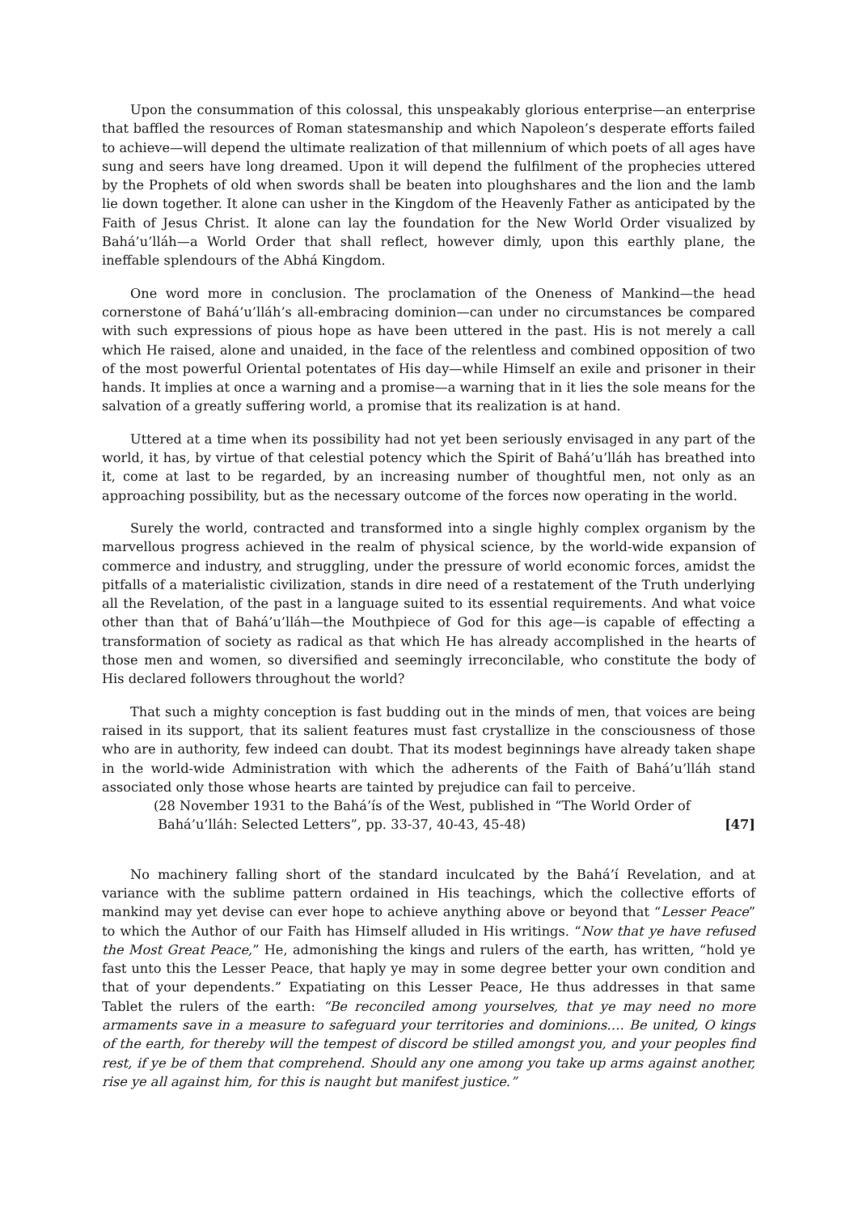Upon the consummation of this colossal, this unspeakably glorious enterprise—an enterprise that baffled the resources of Roman statesmanship and which Napoleon’s desperate efforts failed to achieve—will depend the ultimate realization of that millennium of which poets of all ages have sung and seers have long dreamed. Upon it will depend the fulfilment of the prophecies uttered by the Prophets of old when swords shall be beaten into ploughshares and the lion and the lamb lie down together. It alone can usher in the Kingdom of the Heavenly Father as anticipated by the Faith of Jesus Christ. It alone can lay the foundation for the New World Order visualized by Bahá’u’lláh—a World Order that shall reflect, however dimly, upon this earthly plane, the ineffable splendours of the Abhá Kingdom.
One word more in conclusion. The proclamation of the Oneness of Mankind—the head cornerstone of Bahá’u’lláh’s all-embracing dominion—can under no circumstances be compared with such expressions of pious hope as have been uttered in the past. His is not merely a call which He raised, alone and unaided, in the face of the relentless and combined opposition of two of the most powerful Oriental potentates of His day—while Himself an exile and prisoner in their hands. It implies at once a warning and a promise—a warning that in it lies the sole means for the salvation of a greatly suffering world, a promise that its realization is at hand.
Uttered at a time when its possibility had not yet been seriously envisaged in any part of the world, it has, by virtue of that celestial potency which the Spirit of Bahá’u’lláh has breathed into it, come at last to be regarded, by an increasing number of thoughtful men, not only as an approaching possibility, but as the necessary outcome of the forces now operating in the world.
Surely the world, contracted and transformed into a single highly complex organism by the marvellous progress achieved in the realm of physical science, by the world-wide expansion of commerce and industry, and struggling, under the pressure of world economic forces, amidst the pitfalls of a materialistic civilization, stands in dire need of a restatement of the Truth underlying all the Revelation, of the past in a language suited to its essential requirements. And what voice other than that of Bahá’u’lláh—the Mouthpiece of God for this age—is capable of effecting a transformation of society as radical as that which He has already accomplished in the hearts of those men and women, so diversified and seemingly irreconcilable, who constitute the body of His declared followers throughout the world?
That such a mighty conception is fast budding out in the minds of men, that voices are being raised in its support, that its salient features must fast crystallize in the consciousness of those who are in authority, few indeed can doubt. That its modest beginnings have already taken shape in the world-wide Administration with which the adherents of the Faith of Bahá’u’lláh stand associated only those whose hearts are tainted by prejudice can fail to perceive.
(28 November 1931 to the Bahá’ís of the West, published in “The World Order of
Bahá’u’lláh: Selected Letters”, pp. 33-37, 40-43, 45-48) [47]
No machinery falling short of the standard inculcated by the Bahá’í Revelation, and at variance with the sublime pattern ordained in His teachings, which the collective efforts of mankind may yet devise can ever hope to achieve anything above or beyond that “Lesser Peace” to which the Author of our Faith has Himself alluded in His writings. “Now that ye have refused the Most Great Peace,” He, admonishing the kings and rulers of the earth, has written, “hold ye fast unto this the Lesser Peace, that haply ye may in some degree better your own condition and that of your dependents.” Expatiating on this Lesser Peace, He thus addresses in that same Tablet the rulers of the earth: “Be reconciled among yourselves, that ye may need no more armaments save in a measure to safeguard your territories and dominions…. Be united, O kings of the earth, for thereby will the tempest of discord be stilled amongst you, and your peoples find rest, if ye be of them that comprehend. Should any one among you take up arms against another, rise ye all against him, for this is naught but manifest justice.”